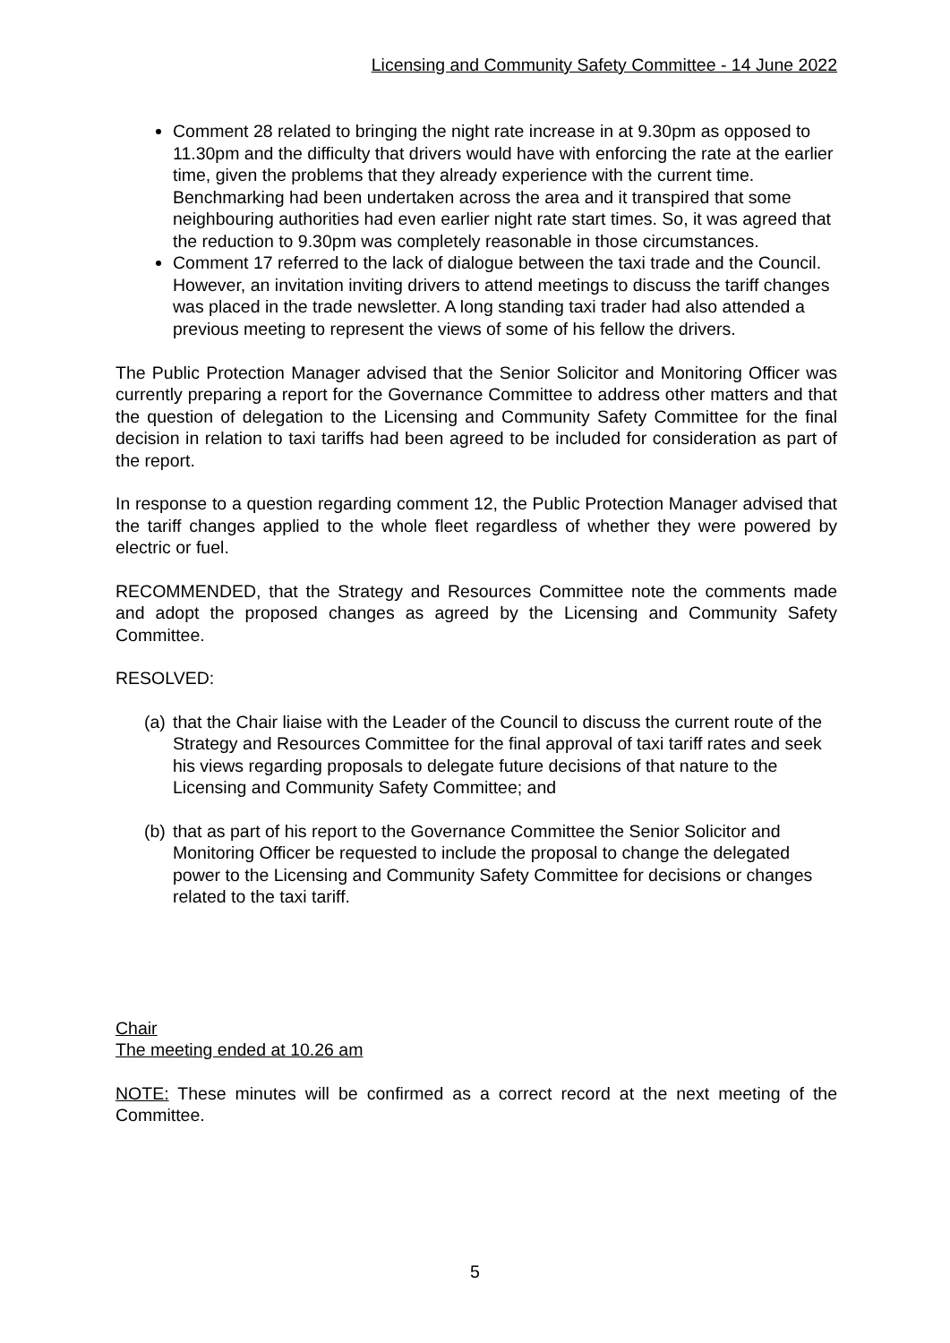Licensing and Community Safety Committee - 14 June 2022
Comment 28 related to bringing the night rate increase in at 9.30pm as opposed to 11.30pm and the difficulty that drivers would have with enforcing the rate at the earlier time, given the problems that they already experience with the current time. Benchmarking had been undertaken across the area and it transpired that some neighbouring authorities had even earlier night rate start times. So, it was agreed that the reduction to 9.30pm was completely reasonable in those circumstances.
Comment 17 referred to the lack of dialogue between the taxi trade and the Council. However, an invitation inviting drivers to attend meetings to discuss the tariff changes was placed in the trade newsletter. A long standing taxi trader had also attended a previous meeting to represent the views of some of his fellow the drivers.
The Public Protection Manager advised that the Senior Solicitor and Monitoring Officer was currently preparing a report for the Governance Committee to address other matters and that the question of delegation to the Licensing and Community Safety Committee for the final decision in relation to taxi tariffs had been agreed to be included for consideration as part of the report.
In response to a question regarding comment 12, the Public Protection Manager advised that the tariff changes applied to the whole fleet regardless of whether they were powered by electric or fuel.
RECOMMENDED, that the Strategy and Resources Committee note the comments made and adopt the proposed changes as agreed by the Licensing and Community Safety Committee.
RESOLVED:
(a) that the Chair liaise with the Leader of the Council to discuss the current route of the Strategy and Resources Committee for the final approval of taxi tariff rates and seek his views regarding proposals to delegate future decisions of that nature to the Licensing and Community Safety Committee; and
(b) that as part of his report to the Governance Committee the Senior Solicitor and Monitoring Officer be requested to include the proposal to change the delegated power to the Licensing and Community Safety Committee for decisions or changes related to the taxi tariff.
Chair
The meeting ended at 10.26 am
NOTE: These minutes will be confirmed as a correct record at the next meeting of the Committee.
5